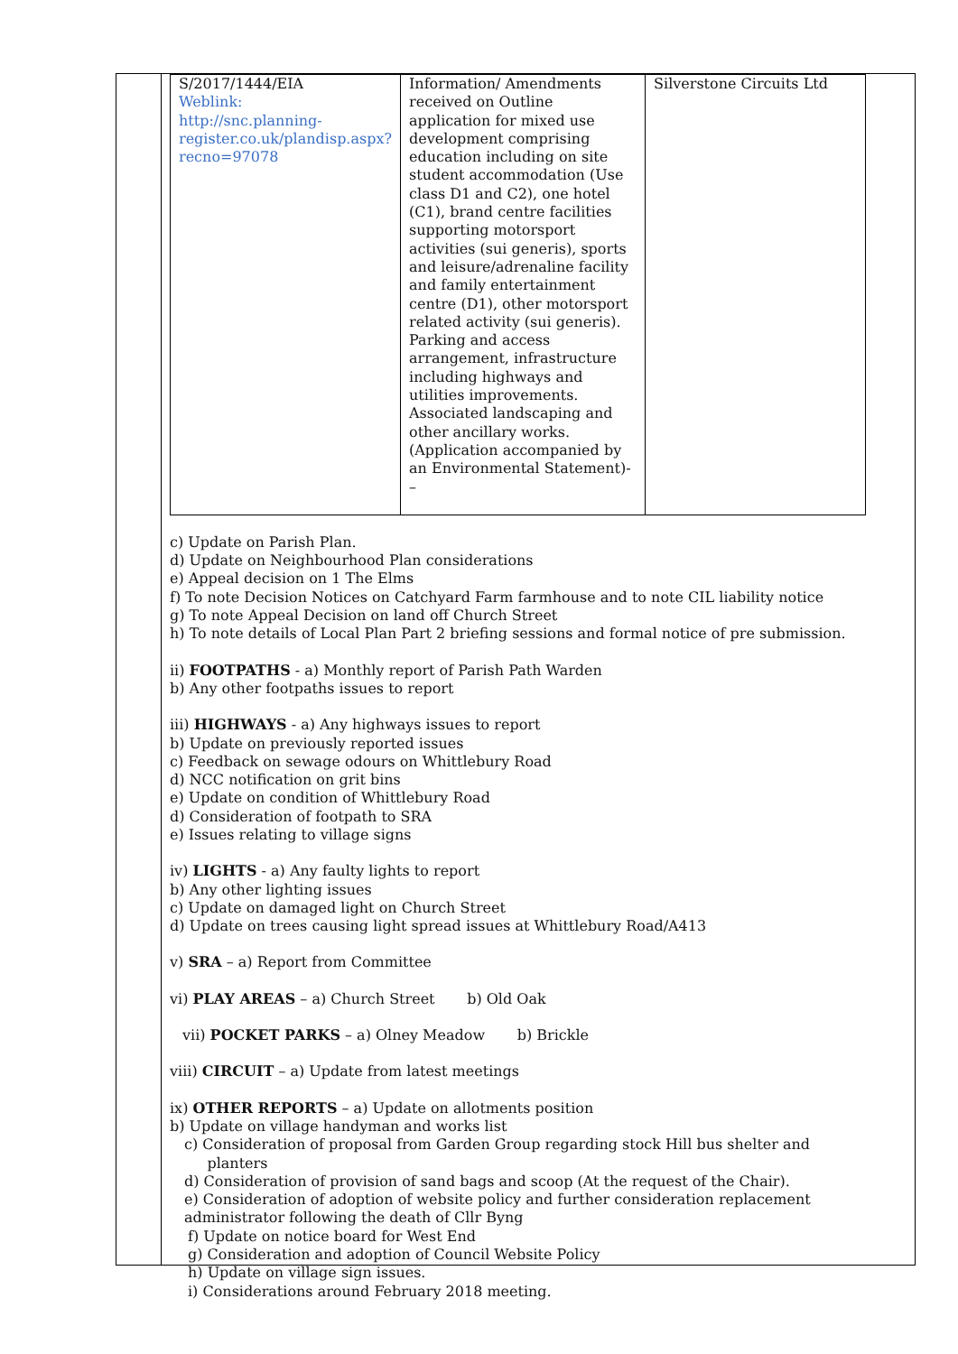| S/2017/1444/EIA Weblink: http://snc.planning-register.co.uk/plandisp.aspx?recno=97078 | Information/ Amendments received on Outline application for mixed use development comprising education including on site student accommodation (Use class D1 and C2), one hotel (C1), brand centre facilities supporting motorsport activities (sui generis), sports and leisure/adrenaline facility and family entertainment centre (D1), other motorsport related activity (sui generis). Parking and access arrangement, infrastructure including highways and utilities improvements. Associated landscaping and other ancillary works. (Application accompanied by an Environmental Statement)- – | Silverstone Circuits Ltd |
c) Update on Parish Plan.
d) Update on Neighbourhood Plan considerations
e) Appeal decision on 1 The Elms
f) To note Decision Notices on Catchyard Farm farmhouse and to note CIL liability notice
g) To note Appeal Decision on land off Church Street
h) To note details of Local Plan Part 2 briefing sessions and formal notice of pre submission.
ii) FOOTPATHS - a) Monthly report of Parish Path Warden
b) Any other footpaths issues to report
iii) HIGHWAYS - a) Any highways issues to report
b) Update on previously reported issues
c) Feedback on sewage odours on Whittlebury Road
d) NCC notification on grit bins
e) Update on condition of Whittlebury Road
d) Consideration of footpath to SRA
e) Issues relating to village signs
iv) LIGHTS - a) Any faulty lights to report
b) Any other lighting issues
c) Update on damaged light on Church Street
d) Update on trees causing light spread issues at Whittlebury Road/A413
v) SRA – a) Report from Committee
vi) PLAY AREAS – a) Church Street b) Old Oak
vii) POCKET PARKS – a) Olney Meadow b) Brickle
viii) CIRCUIT – a) Update from latest meetings
ix) OTHER REPORTS – a) Update on allotments position
b) Update on village handyman and works list
c) Consideration of proposal from Garden Group regarding stock Hill bus shelter and
planters
d) Consideration of provision of sand bags and scoop (At the request of the Chair).
e) Consideration of adoption of website policy and further consideration replacement administrator following the death of Cllr Byng
f) Update on notice board for West End
g) Consideration and adoption of Council Website Policy
h) Update on village sign issues.
i) Considerations around February 2018 meeting.